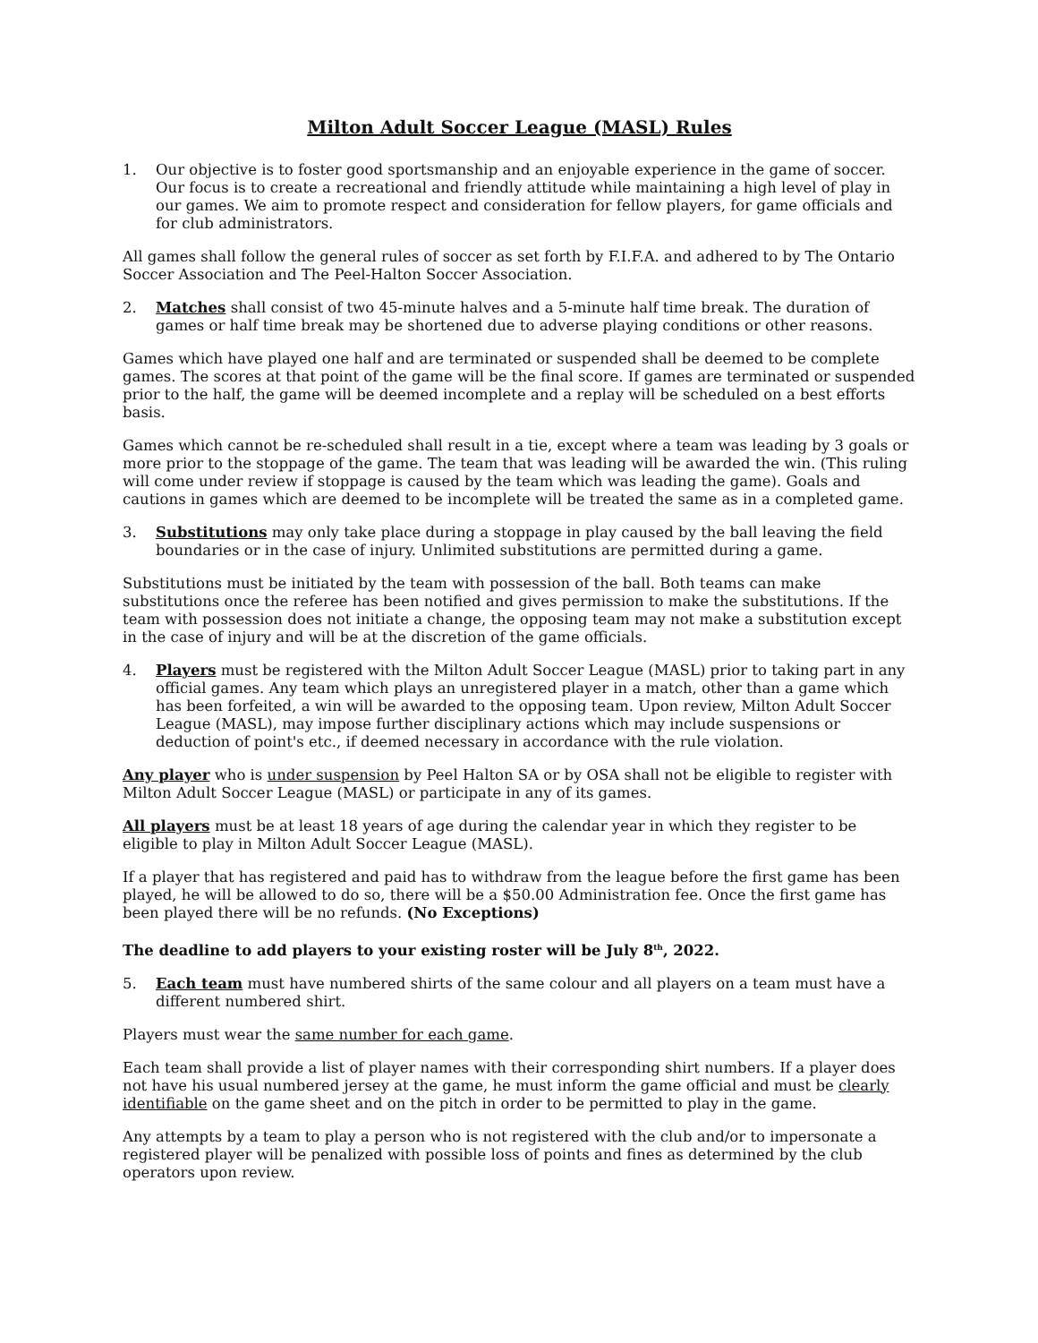Milton Adult Soccer League (MASL) Rules
1. Our objective is to foster good sportsmanship and an enjoyable experience in the game of soccer. Our focus is to create a recreational and friendly attitude while maintaining a high level of play in our games. We aim to promote respect and consideration for fellow players, for game officials and for club administrators.
All games shall follow the general rules of soccer as set forth by F.I.F.A. and adhered to by The Ontario Soccer Association and The Peel-Halton Soccer Association.
2. Matches shall consist of two 45-minute halves and a 5-minute half time break. The duration of games or half time break may be shortened due to adverse playing conditions or other reasons.
Games which have played one half and are terminated or suspended shall be deemed to be complete games. The scores at that point of the game will be the final score. If games are terminated or suspended prior to the half, the game will be deemed incomplete and a replay will be scheduled on a best efforts basis.
Games which cannot be re-scheduled shall result in a tie, except where a team was leading by 3 goals or more prior to the stoppage of the game. The team that was leading will be awarded the win. (This ruling will come under review if stoppage is caused by the team which was leading the game). Goals and cautions in games which are deemed to be incomplete will be treated the same as in a completed game.
3. Substitutions may only take place during a stoppage in play caused by the ball leaving the field boundaries or in the case of injury. Unlimited substitutions are permitted during a game.
Substitutions must be initiated by the team with possession of the ball. Both teams can make substitutions once the referee has been notified and gives permission to make the substitutions. If the team with possession does not initiate a change, the opposing team may not make a substitution except in the case of injury and will be at the discretion of the game officials.
4. Players must be registered with the Milton Adult Soccer League (MASL) prior to taking part in any official games. Any team which plays an unregistered player in a match, other than a game which has been forfeited, a win will be awarded to the opposing team. Upon review, Milton Adult Soccer League (MASL), may impose further disciplinary actions which may include suspensions or deduction of point's etc., if deemed necessary in accordance with the rule violation.
Any player who is under suspension by Peel Halton SA or by OSA shall not be eligible to register with Milton Adult Soccer League (MASL) or participate in any of its games.
All players must be at least 18 years of age during the calendar year in which they register to be eligible to play in Milton Adult Soccer League (MASL).
If a player that has registered and paid has to withdraw from the league before the first game has been played, he will be allowed to do so, there will be a $50.00 Administration fee. Once the first game has been played there will be no refunds. (No Exceptions)
The deadline to add players to your existing roster will be July 8<sup>th</sup>, 2022.
5. Each team must have numbered shirts of the same colour and all players on a team must have a different numbered shirt.
Players must wear the same number for each game.
Each team shall provide a list of player names with their corresponding shirt numbers. If a player does not have his usual numbered jersey at the game, he must inform the game official and must be clearly identifiable on the game sheet and on the pitch in order to be permitted to play in the game.
Any attempts by a team to play a person who is not registered with the club and/or to impersonate a registered player will be penalized with possible loss of points and fines as determined by the club operators upon review.